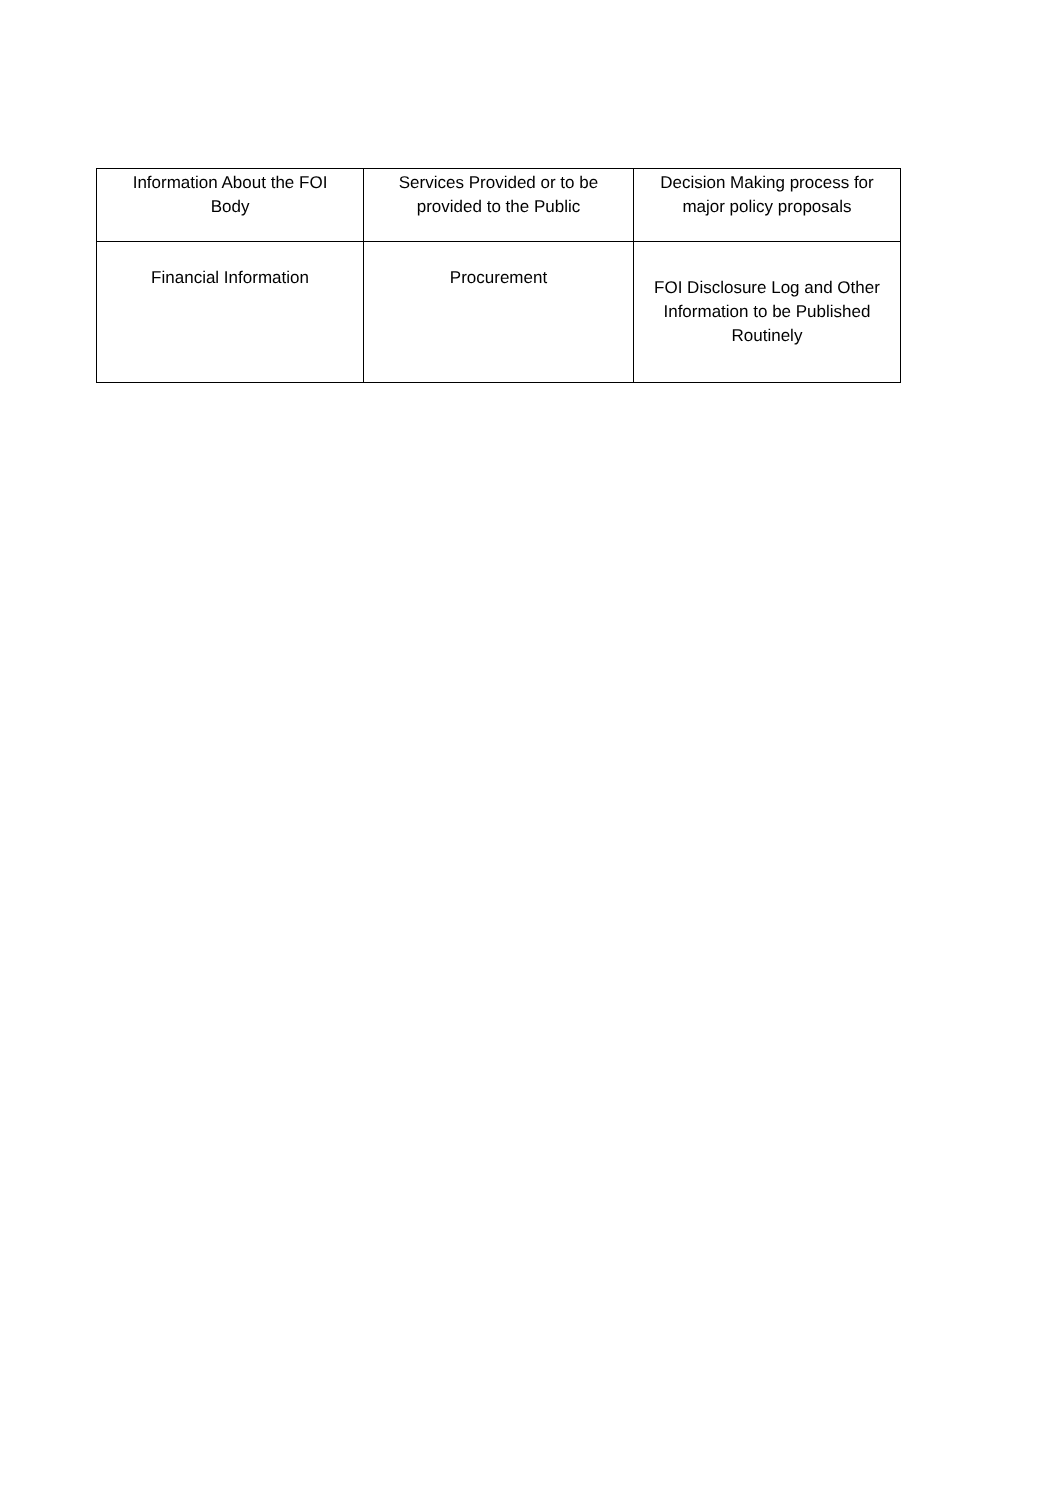| Information About the FOI Body | Services Provided or to be provided to the Public | Decision Making process for major policy proposals |
| Financial Information | Procurement | FOI Disclosure Log and Other Information to be Published Routinely |